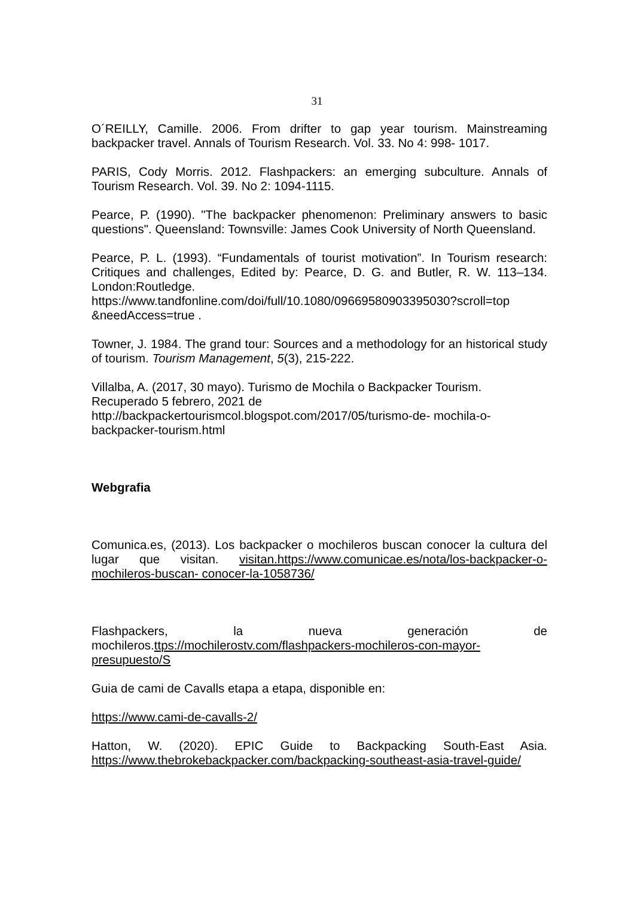31
O´REILLY, Camille. 2006. From drifter to gap year tourism. Mainstreaming backpacker travel. Annals of Tourism Research. Vol. 33. No 4: 998- 1017.
PARIS, Cody Morris. 2012. Flashpackers: an emerging subculture. Annals of Tourism Research. Vol. 39. No 2: 1094-1115.
Pearce, P. (1990). "The backpacker phenomenon: Preliminary answers to basic questions". Queensland: Townsville: James Cook University of North Queensland.
Pearce, P. L. (1993). “Fundamentals of tourist motivation”. In Tourism research: Critiques and challenges, Edited by: Pearce, D. G. and Butler, R. W. 113–134. London:Routledge.
https://www.tandfonline.com/doi/full/10.1080/09669580903395030?scroll=top &needAccess=true .
Towner, J. 1984. The grand tour: Sources and a methodology for an historical study of tourism. Tourism Management, 5(3), 215-222.
Villalba, A. (2017, 30 mayo). Turismo de Mochila o Backpacker Tourism. Recuperado 5 febrero, 2021 de
http://backpackertourismcol.blogspot.com/2017/05/turismo-de- mochila-o-backpacker-tourism.html
Webgrafia
Comunica.es, (2013). Los backpacker o mochileros buscan conocer la cultura del lugar que visitan. visitan.https://www.comunicae.es/nota/los-backpacker-o-mochileros-buscan- conocer-la-1058736/
Flashpackers, la nueva generación de
mochileros.ttps://mochilerostv.com/flashpackers-mochileros-con-mayor-presupuesto/S
Guia de cami de Cavalls etapa a etapa, disponible en:
https://www.cami-de-cavalls-2/
Hatton, W. (2020). EPIC Guide to Backpacking South-East Asia. https://www.thebrokebackpacker.com/backpacking-southeast-asia-travel-guide/